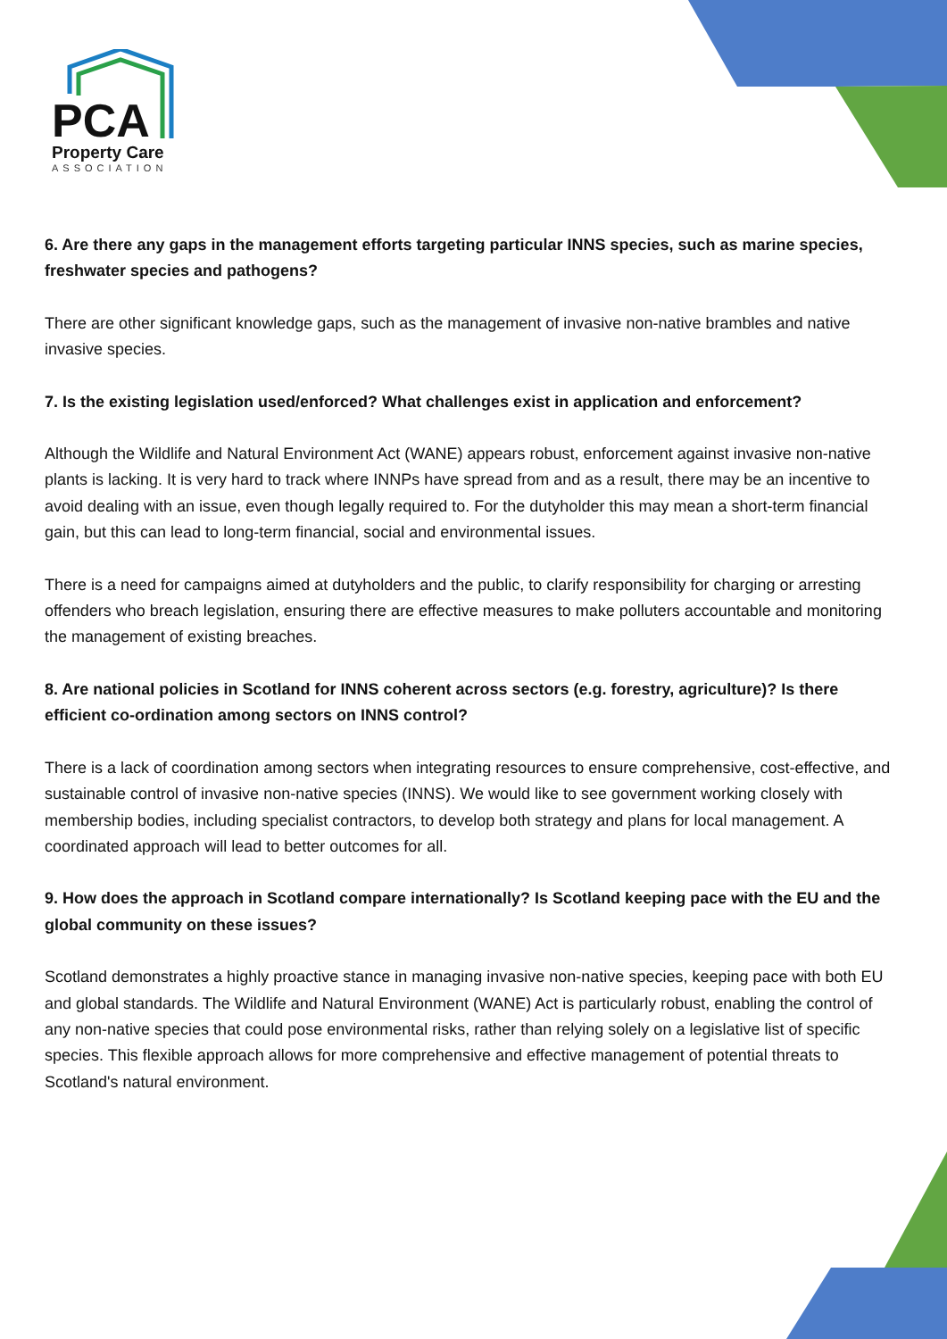PCA
Property Care
ASSOCIATION
6. Are there any gaps in the management efforts targeting particular INNS species, such as marine species, freshwater species and pathogens?
There are other significant knowledge gaps, such as the management of invasive non-native brambles and native invasive species.
7. Is the existing legislation used/enforced? What challenges exist in application and enforcement?
Although the Wildlife and Natural Environment Act (WANE) appears robust, enforcement against invasive non-native plants is lacking. It is very hard to track where INNPs have spread from and as a result, there may be an incentive to avoid dealing with an issue, even though legally required to. For the dutyholder this may mean a short-term financial gain, but this can lead to long-term financial, social and environmental issues.
There is a need for campaigns aimed at dutyholders and the public, to clarify responsibility for charging or arresting offenders who breach legislation, ensuring there are effective measures to make polluters accountable and monitoring the management of existing breaches.
8. Are national policies in Scotland for INNS coherent across sectors (e.g. forestry, agriculture)? Is there efficient co-ordination among sectors on INNS control?
There is a lack of coordination among sectors when integrating resources to ensure comprehensive, cost-effective, and sustainable control of invasive non-native species (INNS). We would like to see government working closely with membership bodies, including specialist contractors, to develop both strategy and plans for local management. A coordinated approach will lead to better outcomes for all.
9. How does the approach in Scotland compare internationally? Is Scotland keeping pace with the EU and the global community on these issues?
Scotland demonstrates a highly proactive stance in managing invasive non-native species, keeping pace with both EU and global standards. The Wildlife and Natural Environment (WANE) Act is particularly robust, enabling the control of any non-native species that could pose environmental risks, rather than relying solely on a legislative list of specific species. This flexible approach allows for more comprehensive and effective management of potential threats to Scotland's natural environment.